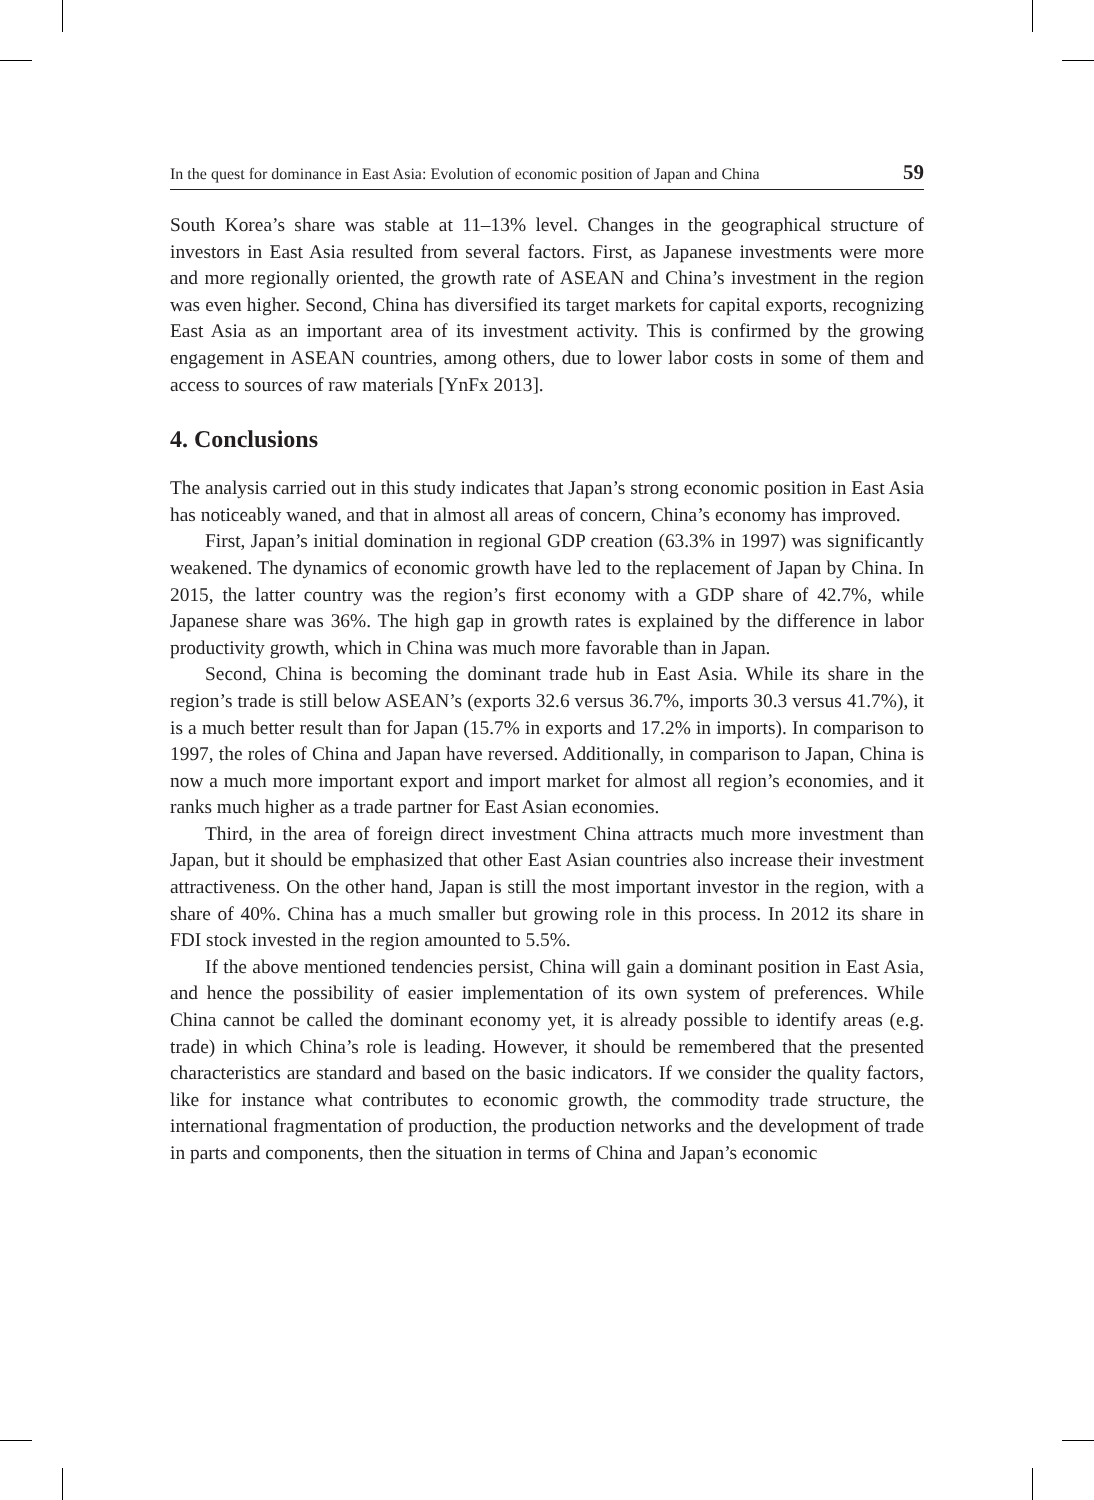In the quest for dominance in East Asia: Evolution of economic position of Japan and China 59
South Korea’s share was stable at 11–13% level. Changes in the geographical structure of investors in East Asia resulted from several factors. First, as Japanese investments were more and more regionally oriented, the growth rate of ASEAN and China’s investment in the region was even higher. Second, China has diversified its target markets for capital exports, recognizing East Asia as an important area of its investment activity. This is confirmed by the growing engagement in ASEAN countries, among others, due to lower labor costs in some of them and access to sources of raw materials [YnFx 2013].
4. Conclusions
The analysis carried out in this study indicates that Japan’s strong economic position in East Asia has noticeably waned, and that in almost all areas of concern, China’s economy has improved.
First, Japan’s initial domination in regional GDP creation (63.3% in 1997) was significantly weakened. The dynamics of economic growth have led to the replacement of Japan by China. In 2015, the latter country was the region’s first economy with a GDP share of 42.7%, while Japanese share was 36%. The high gap in growth rates is explained by the difference in labor productivity growth, which in China was much more favorable than in Japan.
Second, China is becoming the dominant trade hub in East Asia. While its share in the region’s trade is still below ASEAN’s (exports 32.6 versus 36.7%, imports 30.3 versus 41.7%), it is a much better result than for Japan (15.7% in exports and 17.2% in imports). In comparison to 1997, the roles of China and Japan have reversed. Additionally, in comparison to Japan, China is now a much more important export and import market for almost all region’s economies, and it ranks much higher as a trade partner for East Asian economies.
Third, in the area of foreign direct investment China attracts much more investment than Japan, but it should be emphasized that other East Asian countries also increase their investment attractiveness. On the other hand, Japan is still the most important investor in the region, with a share of 40%. China has a much smaller but growing role in this process. In 2012 its share in FDI stock invested in the region amounted to 5.5%.
If the above mentioned tendencies persist, China will gain a dominant position in East Asia, and hence the possibility of easier implementation of its own system of preferences. While China cannot be called the dominant economy yet, it is already possible to identify areas (e.g. trade) in which China’s role is leading. However, it should be remembered that the presented characteristics are standard and based on the basic indicators. If we consider the quality factors, like for instance what contributes to economic growth, the commodity trade structure, the international fragmentation of production, the production networks and the development of trade in parts and components, then the situation in terms of China and Japan’s economic